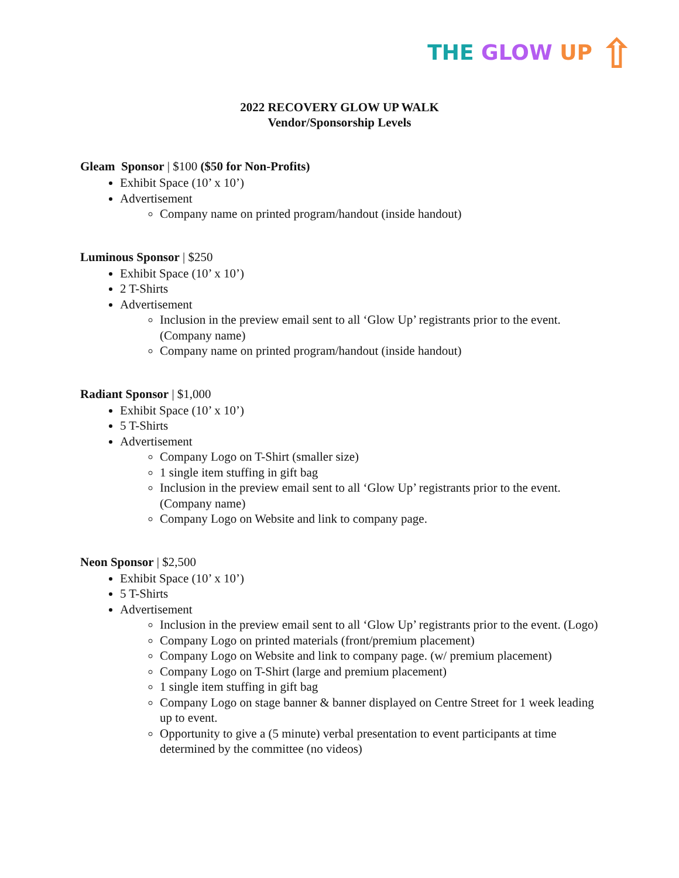THE GLOW UP ⇧
2022 RECOVERY GLOW UP WALK
Vendor/Sponsorship Levels
Gleam Sponsor | $100 ($50 for Non-Profits)
Exhibit Space (10’ x 10’)
Advertisement
Company name on printed program/handout (inside handout)
Luminous Sponsor | $250
Exhibit Space (10’ x 10’)
2 T-Shirts
Advertisement
Inclusion in the preview email sent to all ‘Glow Up’ registrants prior to the event. (Company name)
Company name on printed program/handout (inside handout)
Radiant Sponsor | $1,000
Exhibit Space (10’ x 10’)
5 T-Shirts
Advertisement
Company Logo on T-Shirt (smaller size)
1 single item stuffing in gift bag
Inclusion in the preview email sent to all ‘Glow Up’ registrants prior to the event. (Company name)
Company Logo on Website and link to company page.
Neon Sponsor | $2,500
Exhibit Space (10’ x 10’)
5 T-Shirts
Advertisement
Inclusion in the preview email sent to all ‘Glow Up’ registrants prior to the event. (Logo)
Company Logo on printed materials (front/premium placement)
Company Logo on Website and link to company page. (w/ premium placement)
Company Logo on T-Shirt (large and premium placement)
1 single item stuffing in gift bag
Company Logo on stage banner & banner displayed on Centre Street for 1 week leading up to event.
Opportunity to give a (5 minute) verbal presentation to event participants at time determined by the committee (no videos)